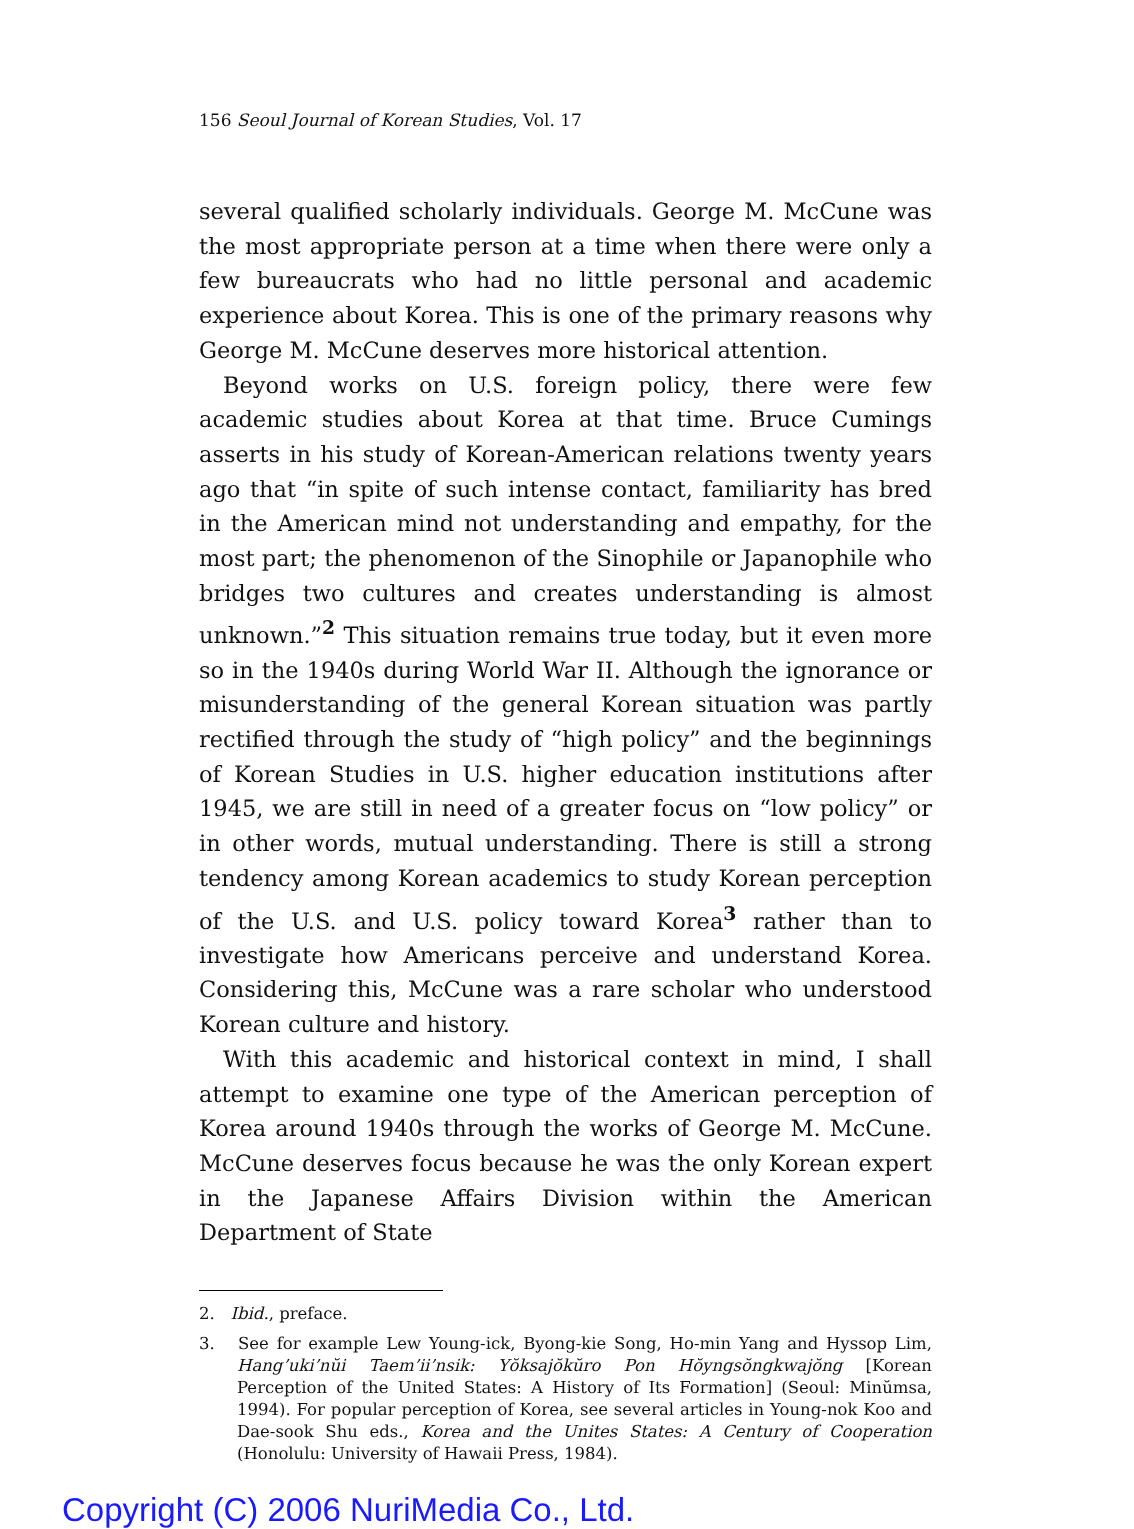156 Seoul Journal of Korean Studies, Vol. 17
several qualified scholarly individuals. George M. McCune was the most appropriate person at a time when there were only a few bureaucrats who had no little personal and academic experience about Korea. This is one of the primary reasons why George M. McCune deserves more historical attention.
Beyond works on U.S. foreign policy, there were few academic studies about Korea at that time. Bruce Cumings asserts in his study of Korean-American relations twenty years ago that “in spite of such intense contact, familiarity has bred in the American mind not understanding and empathy, for the most part; the phenomenon of the Sinophile or Japanophile who bridges two cultures and creates understanding is almost unknown.”<sup>2</sup> This situation remains true today, but it even more so in the 1940s during World War II. Although the ignorance or misunderstanding of the general Korean situation was partly rectified through the study of “high policy” and the beginnings of Korean Studies in U.S. higher education institutions after 1945, we are still in need of a greater focus on “low policy” or in other words, mutual understanding. There is still a strong tendency among Korean academics to study Korean perception of the U.S. and U.S. policy toward Korea<sup>3</sup> rather than to investigate how Americans perceive and understand Korea. Considering this, McCune was a rare scholar who understood Korean culture and history.
With this academic and historical context in mind, I shall attempt to examine one type of the American perception of Korea around 1940s through the works of George M. McCune. McCune deserves focus because he was the only Korean expert in the Japanese Affairs Division within the American Department of State
2. Ibid., preface.
3. See for example Lew Young-ick, Byong-kie Song, Ho-min Yang and Hyssop Lim, Hang’uki’nŭi Taem’ii’nsik: Yŏksajŏkŭro Pon Hŏyngsŏngkwajŏng [Korean Perception of the United States: A History of Its Formation] (Seoul: Minŭmsa, 1994). For popular perception of Korea, see several articles in Young-nok Koo and Dae-sook Shu eds., Korea and the Unites States: A Century of Cooperation (Honolulu: University of Hawaii Press, 1984).
Copyright (C) 2006 NuriMedia Co., Ltd.